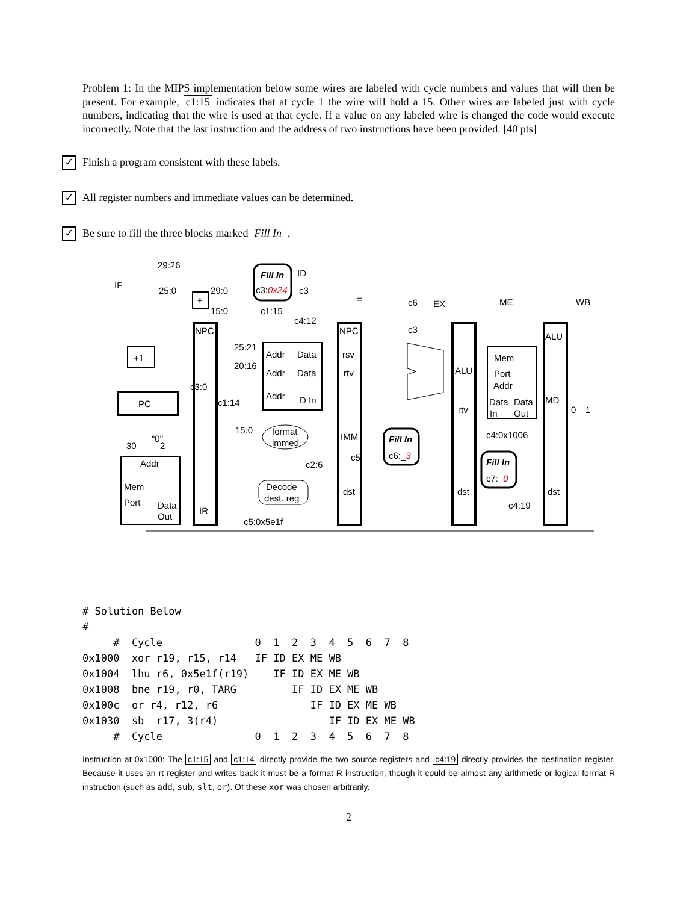Problem 1: In the MIPS implementation below some wires are labeled with cycle numbers and values that will then be present. For example, c1:15 indicates that at cycle 1 the wire will hold a 15. Other wires are labeled just with cycle numbers, indicating that the wire is used at that cycle. If a value on any labeled wire is changed the code would execute incorrectly. Note that the last instruction and the address of two instructions have been provided. [40 pts]
✓ Finish a program consistent with these labels.
✓ All register numbers and immediate values can be determined.
✓ Be sure to fill the three blocks marked Fill In.
IF
ID
EX
ME
WB
29:26
25:0
29:0
15:0
Fill In
c3:0x24
c3
c1:15
c4:12
=
c6
c3
+
NPC
NPC
+1
PC
25:21
20:16
Addr
Data
Addr
Data
Addr
D In
rsv
rtv
ALU
rtv
ALU
MD
Mem
Port
Addr
Data
Data
In
Out
c3:0
c1:14
c4:0x1006
15:0
format
immed
IMM
c5
c2:6
Fill In
c6:_3
Fill In
c7:_0
0
1
"0"
30
2
Addr
Mem
Port
Data
Out
IR
Decode
dest. reg
dst
dst
dst
c4:19
c5:0x5e1f
# Solution Below
#
     #  Cycle               0  1  2  3  4  5  6  7  8
0x1000  xor r19, r15, r14   IF ID EX ME WB
0x1004  lhu r6, 0x5e1f(r19)    IF ID EX ME WB
0x1008  bne r19, r0, TARG         IF ID EX ME WB
0x100c  or r4, r12, r6               IF ID EX ME WB
0x1030  sb  r17, 3(r4)                  IF ID EX ME WB
     #  Cycle               0  1  2  3  4  5  6  7  8
Instruction at 0x1000: The c1:15 and c1:14 directly provide the two source registers and c4:19 directly provides the destination register. Because it uses an rt register and writes back it must be a format R instruction, though it could be almost any arithmetic or logical format R instruction (such as add, sub, slt, or). Of these xor was chosen arbitrarily.
2